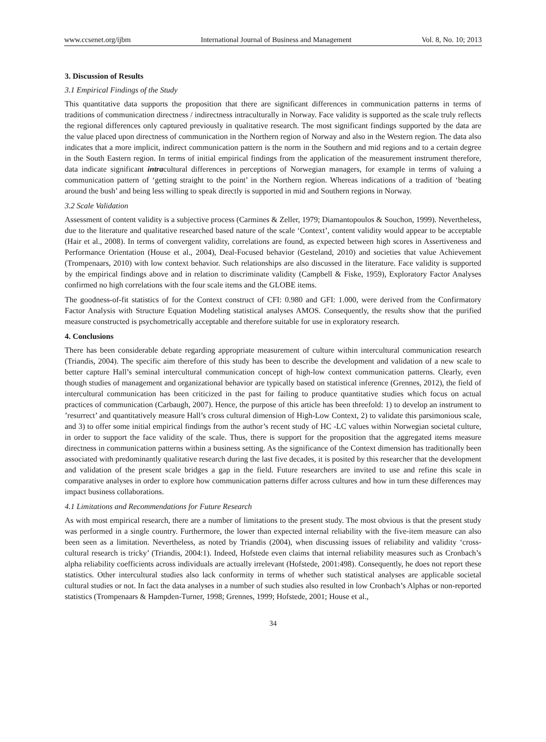www.ccsenet.org/ijbm International Journal of Business and Management Vol. 8, No. 10; 2013
3. Discussion of Results
3.1 Empirical Findings of the Study
This quantitative data supports the proposition that there are significant differences in communication patterns in terms of traditions of communication directness / indirectness intraculturally in Norway. Face validity is supported as the scale truly reflects the regional differences only captured previously in qualitative research. The most significant findings supported by the data are the value placed upon directness of communication in the Northern region of Norway and also in the Western region. The data also indicates that a more implicit, indirect communication pattern is the norm in the Southern and mid regions and to a certain degree in the South Eastern region. In terms of initial empirical findings from the application of the measurement instrument therefore, data indicate significant intracultural differences in perceptions of Norwegian managers, for example in terms of valuing a communication pattern of ‘getting straight to the point’ in the Northern region. Whereas indications of a tradition of ‘beating around the bush’ and being less willing to speak directly is supported in mid and Southern regions in Norway.
3.2 Scale Validation
Assessment of content validity is a subjective process (Carmines & Zeller, 1979; Diamantopoulos & Souchon, 1999). Nevertheless, due to the literature and qualitative researched based nature of the scale ‘Context’, content validity would appear to be acceptable (Hair et al., 2008). In terms of convergent validity, correlations are found, as expected between high scores in Assertiveness and Performance Orientation (House et al., 2004), Deal-Focused behavior (Gesteland, 2010) and societies that value Achievement (Trompenaars, 2010) with low context behavior. Such relationships are also discussed in the literature. Face validity is supported by the empirical findings above and in relation to discriminate validity (Campbell & Fiske, 1959), Exploratory Factor Analyses confirmed no high correlations with the four scale items and the GLOBE items.
The goodness-of-fit statistics of for the Context construct of CFI: 0.980 and GFI: 1.000, were derived from the Confirmatory Factor Analysis with Structure Equation Modeling statistical analyses AMOS. Consequently, the results show that the purified measure constructed is psychometrically acceptable and therefore suitable for use in exploratory research.
4. Conclusions
There has been considerable debate regarding appropriate measurement of culture within intercultural communication research (Triandis, 2004). The specific aim therefore of this study has been to describe the development and validation of a new scale to better capture Hall’s seminal intercultural communication concept of high-low context communication patterns. Clearly, even though studies of management and organizational behavior are typically based on statistical inference (Grennes, 2012), the field of intercultural communication has been criticized in the past for failing to produce quantitative studies which focus on actual practices of communication (Carbaugh, 2007). Hence, the purpose of this article has been threefold: 1) to develop an instrument to ’resurrect’ and quantitatively measure Hall’s cross cultural dimension of High-Low Context, 2) to validate this parsimonious scale, and 3) to offer some initial empirical findings from the author’s recent study of HC -LC values within Norwegian societal culture, in order to support the face validity of the scale. Thus, there is support for the proposition that the aggregated items measure directness in communication patterns within a business setting. As the significance of the Context dimension has traditionally been associated with predominantly qualitative research during the last five decades, it is posited by this researcher that the development and validation of the present scale bridges a gap in the field. Future researchers are invited to use and refine this scale in comparative analyses in order to explore how communication patterns differ across cultures and how in turn these differences may impact business collaborations.
4.1 Limitations and Recommendations for Future Research
As with most empirical research, there are a number of limitations to the present study. The most obvious is that the present study was performed in a single country. Furthermore, the lower than expected internal reliability with the five-item measure can also been seen as a limitation. Nevertheless, as noted by Triandis (2004), when discussing issues of reliability and validity ‘cross-cultural research is tricky’ (Triandis, 2004:1). Indeed, Hofstede even claims that internal reliability measures such as Cronbach’s alpha reliability coefficients across individuals are actually irrelevant (Hofstede, 2001:498). Consequently, he does not report these statistics. Other intercultural studies also lack conformity in terms of whether such statistical analyses are applicable societal cultural studies or not. In fact the data analyses in a number of such studies also resulted in low Cronbach’s Alphas or non-reported statistics (Trompenaars & Hampden-Turner, 1998; Grennes, 1999; Hofstede, 2001; House et al.,
34